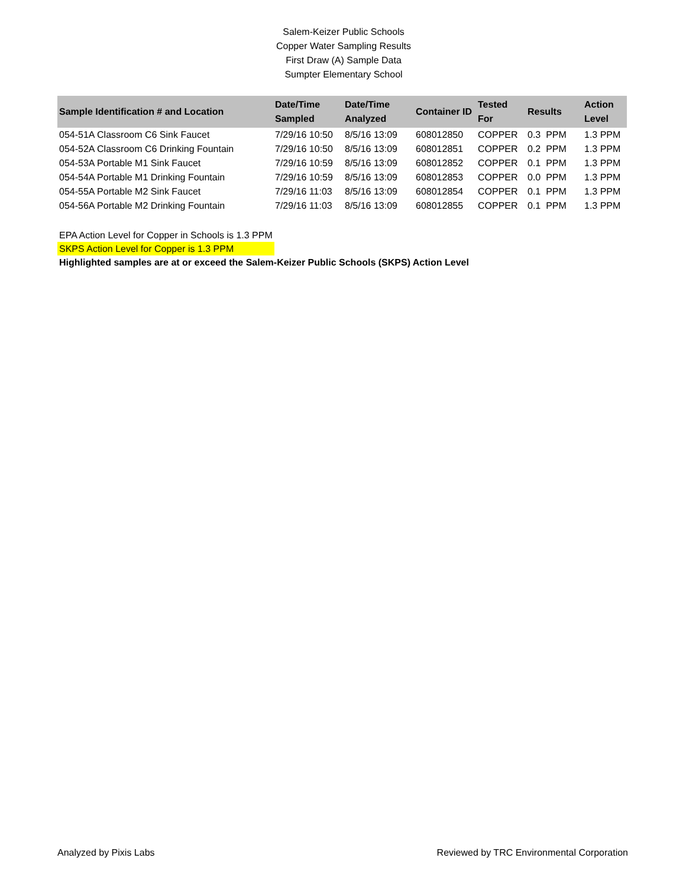Salem-Keizer Public Schools
Copper Water Sampling Results
First Draw (A) Sample Data
Sumpter Elementary School
| Sample Identification # and Location | Date/Time Sampled | Date/Time Analyzed | Container ID | Tested For | Results | Action Level |
| --- | --- | --- | --- | --- | --- | --- |
| 054-51A Classroom C6 Sink Faucet | 7/29/16 10:50 | 8/5/16 13:09 | 608012850 | COPPER | 0.3 PPM | 1.3 PPM |
| 054-52A Classroom C6 Drinking Fountain | 7/29/16 10:50 | 8/5/16 13:09 | 608012851 | COPPER | 0.2 PPM | 1.3 PPM |
| 054-53A Portable M1 Sink Faucet | 7/29/16 10:59 | 8/5/16 13:09 | 608012852 | COPPER | 0.1 PPM | 1.3 PPM |
| 054-54A Portable M1 Drinking Fountain | 7/29/16 10:59 | 8/5/16 13:09 | 608012853 | COPPER | 0.0 PPM | 1.3 PPM |
| 054-55A Portable M2 Sink Faucet | 7/29/16 11:03 | 8/5/16 13:09 | 608012854 | COPPER | 0.1 PPM | 1.3 PPM |
| 054-56A Portable M2 Drinking Fountain | 7/29/16 11:03 | 8/5/16 13:09 | 608012855 | COPPER | 0.1 PPM | 1.3 PPM |
EPA Action Level for Copper in Schools is 1.3 PPM
SKPS Action Level for Copper is 1.3 PPM
Highlighted samples are at or exceed the Salem-Keizer Public Schools (SKPS) Action Level
Analyzed by Pixis Labs Reviewed by TRC Environmental Corporation